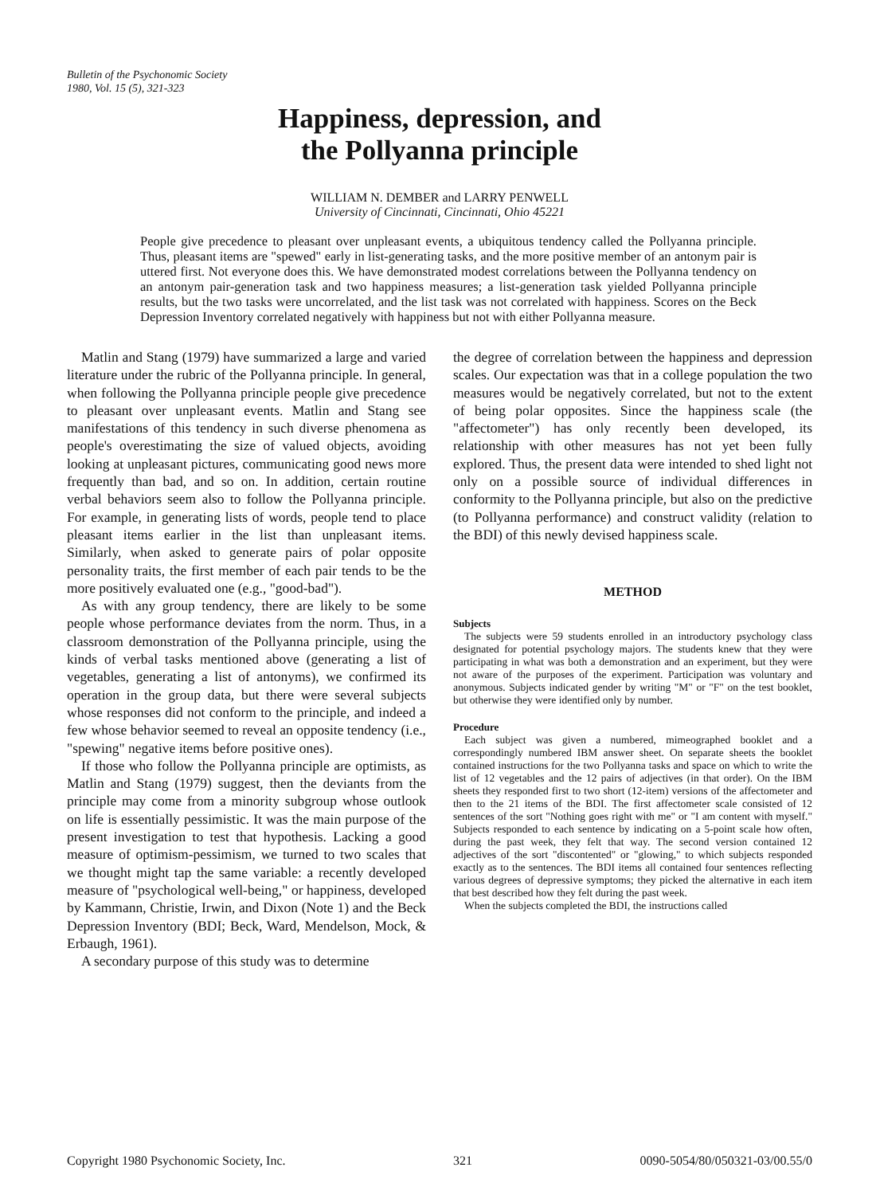Bulletin of the Psychonomic Society
1980, Vol. 15 (5), 321-323
Happiness, depression, and
the Pollyanna principle
WILLIAM N. DEMBER and LARRY PENWELL
University of Cincinnati, Cincinnati, Ohio 45221
People give precedence to pleasant over unpleasant events, a ubiquitous tendency called the Pollyanna principle. Thus, pleasant items are "spewed" early in list-generating tasks, and the more positive member of an antonym pair is uttered first. Not everyone does this. We have demonstrated modest correlations between the Pollyanna tendency on an antonym pair-generation task and two happiness measures; a list-generation task yielded Pollyanna principle results, but the two tasks were uncorrelated, and the list task was not correlated with happiness. Scores on the Beck Depression Inventory correlated negatively with happiness but not with either Pollyanna measure.
Matlin and Stang (1979) have summarized a large and varied literature under the rubric of the Pollyanna principle. In general, when following the Pollyanna principle people give precedence to pleasant over unpleasant events. Matlin and Stang see manifestations of this tendency in such diverse phenomena as people's overestimating the size of valued objects, avoiding looking at unpleasant pictures, communicating good news more frequently than bad, and so on. In addition, certain routine verbal behaviors seem also to follow the Pollyanna principle. For example, in generating lists of words, people tend to place pleasant items earlier in the list than unpleasant items. Similarly, when asked to generate pairs of polar opposite personality traits, the first member of each pair tends to be the more positively evaluated one (e.g., "good-bad").
As with any group tendency, there are likely to be some people whose performance deviates from the norm. Thus, in a classroom demonstration of the Pollyanna principle, using the kinds of verbal tasks mentioned above (generating a list of vegetables, generating a list of antonyms), we confirmed its operation in the group data, but there were several subjects whose responses did not conform to the principle, and indeed a few whose behavior seemed to reveal an opposite tendency (i.e., "spewing" negative items before positive ones).
If those who follow the Pollyanna principle are optimists, as Matlin and Stang (1979) suggest, then the deviants from the principle may come from a minority subgroup whose outlook on life is essentially pessimistic. It was the main purpose of the present investigation to test that hypothesis. Lacking a good measure of optimism-pessimism, we turned to two scales that we thought might tap the same variable: a recently developed measure of "psychological well-being," or happiness, developed by Kammann, Christie, Irwin, and Dixon (Note 1) and the Beck Depression Inventory (BDI; Beck, Ward, Mendelson, Mock, & Erbaugh, 1961).
A secondary purpose of this study was to determine
the degree of correlation between the happiness and depression scales. Our expectation was that in a college population the two measures would be negatively correlated, but not to the extent of being polar opposites. Since the happiness scale (the "affectometer") has only recently been developed, its relationship with other measures has not yet been fully explored. Thus, the present data were intended to shed light not only on a possible source of individual differences in conformity to the Pollyanna principle, but also on the predictive (to Pollyanna performance) and construct validity (relation to the BDI) of this newly devised happiness scale.
METHOD
Subjects
The subjects were 59 students enrolled in an introductory psychology class designated for potential psychology majors. The students knew that they were participating in what was both a demonstration and an experiment, but they were not aware of the purposes of the experiment. Participation was voluntary and anonymous. Subjects indicated gender by writing "M" or "F" on the test booklet, but otherwise they were identified only by number.
Procedure
Each subject was given a numbered, mimeographed booklet and a correspondingly numbered IBM answer sheet. On separate sheets the booklet contained instructions for the two Pollyanna tasks and space on which to write the list of 12 vegetables and the 12 pairs of adjectives (in that order). On the IBM sheets they responded first to two short (12-item) versions of the affectometer and then to the 21 items of the BDI. The first affectometer scale consisted of 12 sentences of the sort "Nothing goes right with me" or "I am content with myself." Subjects responded to each sentence by indicating on a 5-point scale how often, during the past week, they felt that way. The second version contained 12 adjectives of the sort "discontented" or "glowing," to which subjects responded exactly as to the sentences. The BDI items all contained four sentences reflecting various degrees of depressive symptoms; they picked the alternative in each item that best described how they felt during the past week.
When the subjects completed the BDI, the instructions called
Copyright 1980 Psychonomic Society, Inc. 321 0090-5054/80/050321-03/00.55/0